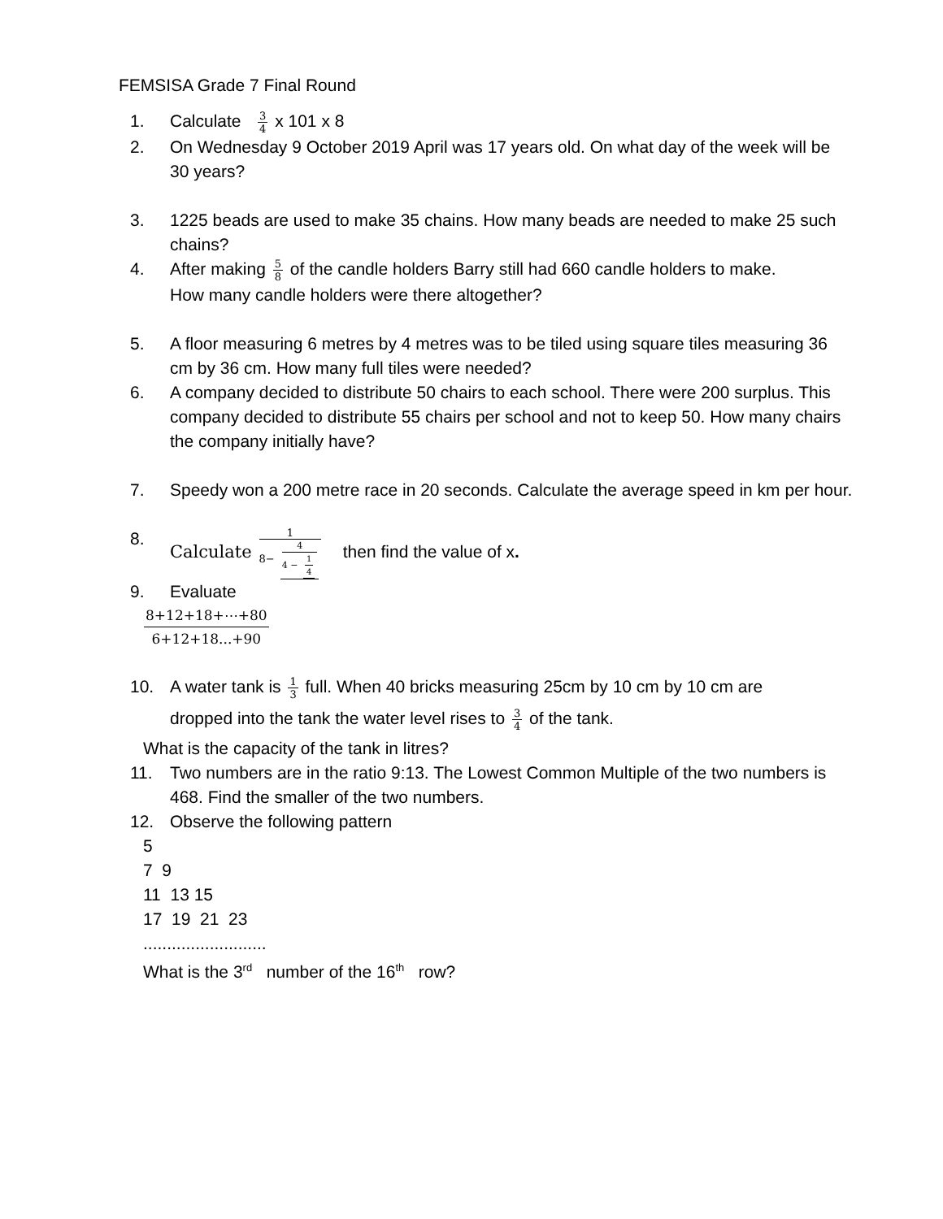FEMSISA Grade 7 Final Round
1. Calculate 3 4 x 101 x 8
2. On Wednesday 9 October 2019 April was 17 years old. On what day of the week will be 30 years?
3. 1225 beads are used to make 35 chains. How many beads are needed to make 25 such chains?
4. After making 5 8 of the candle holders Barry still had 660 candle holders to make.
How many candle holders were there altogether?
5. A floor measuring 6 metres by 4 metres was to be tiled using square tiles measuring 36 cm by 36 cm. How many full tiles were needed?
6. A company decided to distribute 50 chairs to each school. There were 200 surplus. This company decided to distribute 55 chairs per school and not to keep 50. How many chairs the company initially have?
7. Speedy won a 200 metre race in 20 seconds. Calculate the average speed in km per hour.
8. Calculate 1 8− 4 4 − 1 4 then find the value of x.
9. Evaluate
8+12+18+⋯+80 6+12+18...+90
10. A water tank is 1 3 full. When 40 bricks measuring 25cm by 10 cm by 10 cm are
dropped into the tank the water level rises to 3 4 of the tank.
What is the capacity of the tank in litres?
11. Two numbers are in the ratio 9:13. The Lowest Common Multiple of the two numbers is 468. Find the smaller of the two numbers.
12. Observe the following pattern
5
7 9
11 13 15
17 19 21 23
..........................
What is the 3<sup>rd</sup> number of the 16<sup>th</sup> row?